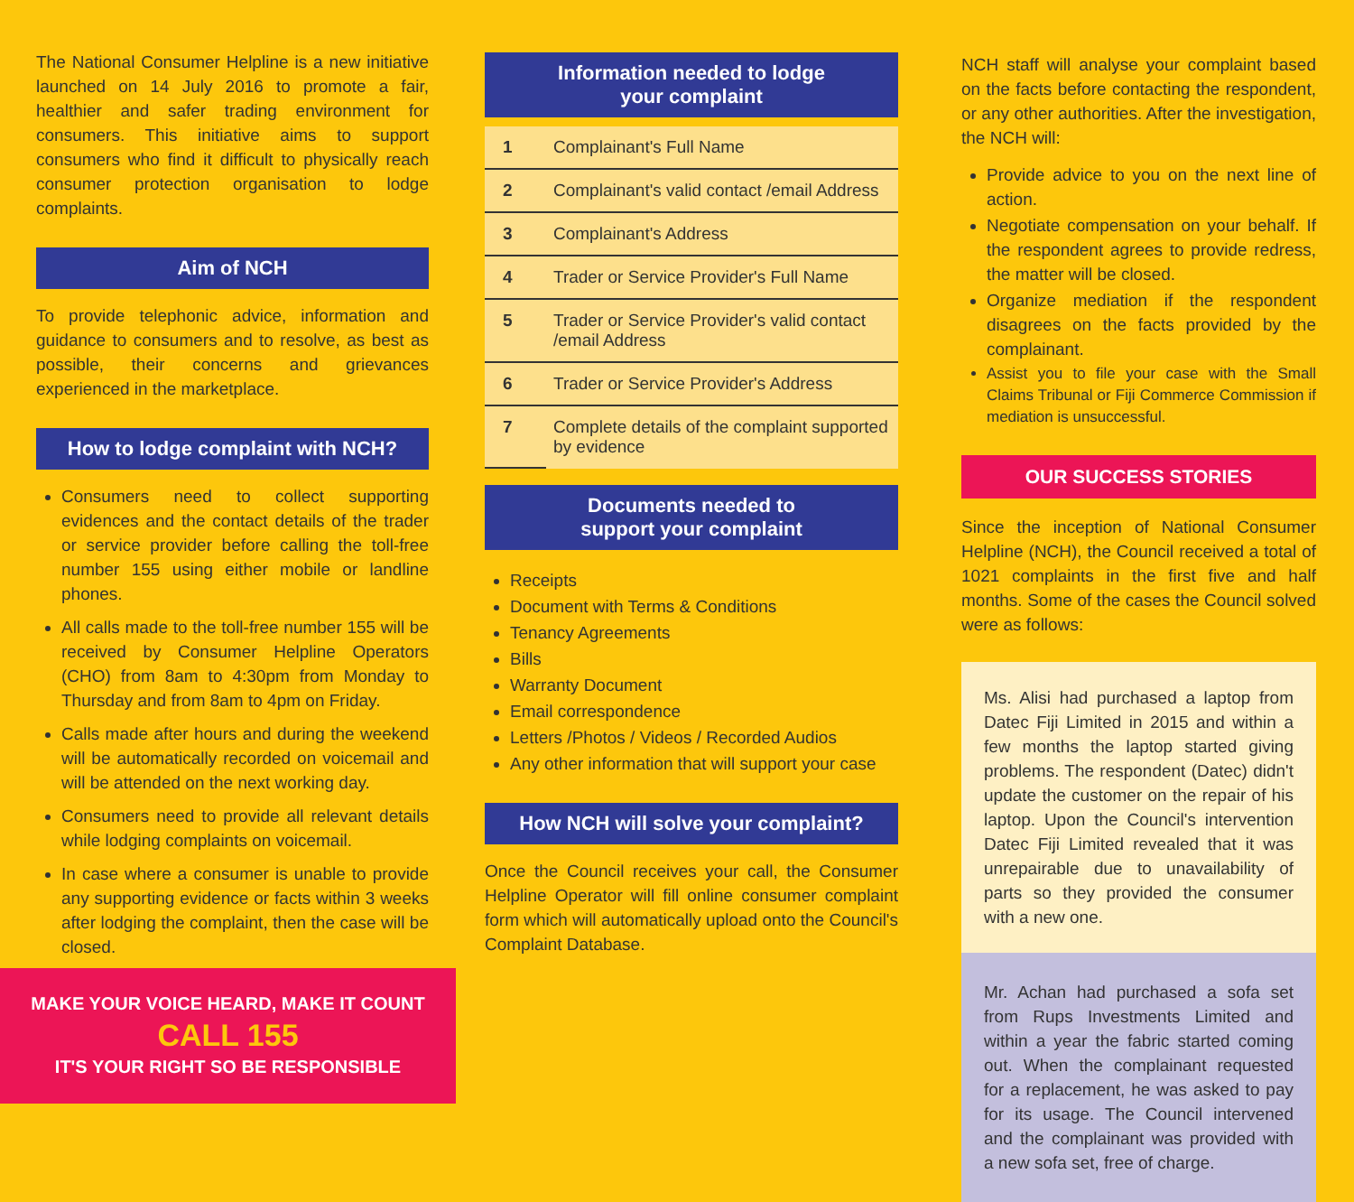The National Consumer Helpline is a new initiative launched on 14 July 2016 to promote a fair, healthier and safer trading environment for consumers. This initiative aims to support consumers who find it difficult to physically reach consumer protection organisation to lodge complaints.
Aim of NCH
To provide telephonic advice, information and guidance to consumers and to resolve, as best as possible, their concerns and grievances experienced in the marketplace.
How to lodge complaint with NCH?
Consumers need to collect supporting evidences and the contact details of the trader or service provider before calling the toll-free number 155 using either mobile or landline phones.
All calls made to the toll-free number 155 will be received by Consumer Helpline Operators (CHO) from 8am to 4:30pm from Monday to Thursday and from 8am to 4pm on Friday.
Calls made after hours and during the weekend will be automatically recorded on voicemail and will be attended on the next working day.
Consumers need to provide all relevant details while lodging complaints on voicemail.
In case where a consumer is unable to provide any supporting evidence or facts within 3 weeks after lodging the complaint, then the case will be closed.
MAKE YOUR VOICE HEARD, MAKE IT COUNT
CALL 155
IT'S YOUR RIGHT SO BE RESPONSIBLE
Information needed to lodge
your complaint
| 1 | Complainant's Full Name |
| 2 | Complainant's valid contact /email Address |
| 3 | Complainant's Address |
| 4 | Trader or Service Provider's Full Name |
| 5 | Trader or Service Provider's valid contact /email Address |
| 6 | Trader or Service Provider's Address |
| 7 | Complete details of the complaint supported by evidence |
Documents needed to
support your complaint
Receipts
Document with Terms & Conditions
Tenancy Agreements
Bills
Warranty Document
Email correspondence
Letters /Photos / Videos / Recorded Audios
Any other information that will support your case
How NCH will solve your complaint?
Once the Council receives your call, the Consumer Helpline Operator will fill online consumer complaint form which will automatically upload onto the Council's Complaint Database.
NCH staff will analyse your complaint based on the facts before contacting the respondent, or any other authorities. After the investigation, the NCH will:
Provide advice to you on the next line of action.
Negotiate compensation on your behalf. If the respondent agrees to provide redress, the matter will be closed.
Organize mediation if the respondent disagrees on the facts provided by the complainant.
Assist you to file your case with the Small Claims Tribunal or Fiji Commerce Commission if mediation is unsuccessful.
OUR SUCCESS STORIES
Since the inception of National Consumer Helpline (NCH), the Council received a total of 1021 complaints in the first five and half months. Some of the cases the Council solved were as follows:
Ms. Alisi had purchased a laptop from Datec Fiji Limited in 2015 and within a few months the laptop started giving problems. The respondent (Datec) didn't update the customer on the repair of his laptop. Upon the Council's intervention Datec Fiji Limited revealed that it was unrepairable due to unavailability of parts so they provided the consumer with a new one.
Mr. Achan had purchased a sofa set from Rups Investments Limited and within a year the fabric started coming out. When the complainant requested for a replacement, he was asked to pay for its usage. The Council intervened and the complainant was provided with a new sofa set, free of charge.